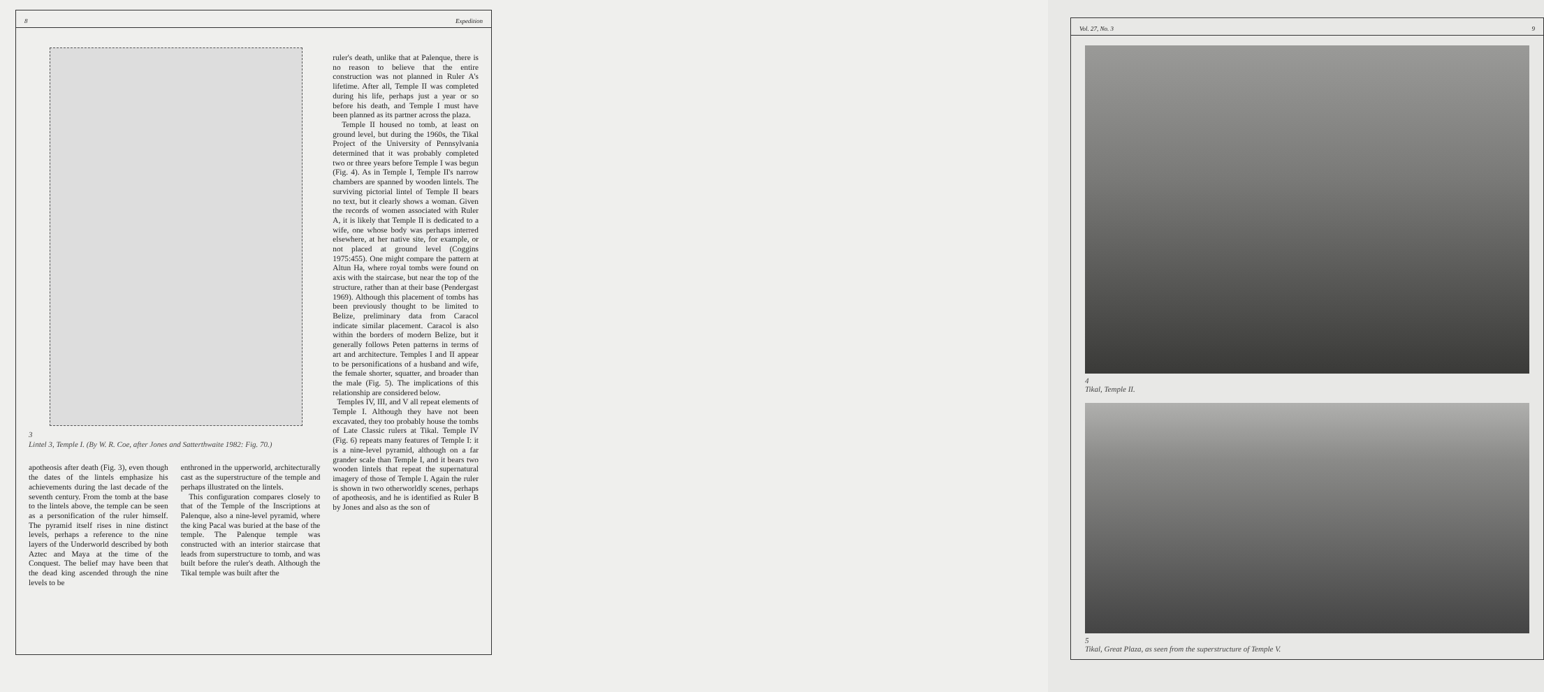8 Expedition
3
Lintel 3, Temple I. (By W. R. Coe, after Jones and Satterthwaite 1982: Fig. 70.)
apotheosis after death (Fig. 3), even though the dates of the lintels emphasize his achievements during the last decade of the seventh century. From the tomb at the base to the lintels above, the temple can be seen as a personification of the ruler himself. The pyramid itself rises in nine distinct levels, perhaps a reference to the nine layers of the Underworld described by both Aztec and Maya at the time of the Conquest. The belief may have been that the dead king ascended through the nine levels to be
enthroned in the upperworld, architecturally cast as the superstructure of the temple and perhaps illustrated on the lintels.
This configuration compares closely to that of the Temple of the Inscriptions at Palenque, also a nine-level pyramid, where the king Pacal was buried at the base of the temple. The Palenque temple was constructed with an interior staircase that leads from superstructure to tomb, and was built before the ruler's death. Although the Tikal temple was built after the
ruler's death, unlike that at Palenque, there is no reason to believe that the entire construction was not planned in Ruler A's lifetime. After all, Temple II was completed during his life, perhaps just a year or so before his death, and Temple I must have been planned as its partner across the plaza.
Temple II housed no tomb, at least on ground level, but during the 1960s, the Tikal Project of the University of Pennsylvania determined that it was probably completed two or three years before Temple I was begun (Fig. 4). As in Temple I, Temple II's narrow chambers are spanned by wooden lintels. The surviving pictorial lintel of Temple II bears no text, but it clearly shows a woman. Given the records of women associated with Ruler A, it is likely that Temple II is dedicated to a wife, one whose body was perhaps interred elsewhere, at her native site, for example, or not placed at ground level (Coggins 1975:455). One might compare the pattern at Altun Ha, where royal tombs were found on axis with the staircase, but near the top of the structure, rather than at their base (Pendergast 1969). Although this placement of tombs has been previously thought to be limited to Belize, preliminary data from Caracol indicate similar placement. Caracol is also within the borders of modern Belize, but it generally follows Peten patterns in terms of art and architecture. Temples I and II appear to be personifications of a husband and wife, the female shorter, squatter, and broader than the male (Fig. 5). The implications of this relationship are considered below.
Temples IV, III, and V all repeat elements of Temple I. Although they have not been excavated, they too probably house the tombs of Late Classic rulers at Tikal. Temple IV (Fig. 6) repeats many features of Temple I: it is a nine-level pyramid, although on a far grander scale than Temple I, and it bears two wooden lintels that repeat the supernatural imagery of those of Temple I. Again the ruler is shown in two otherworldly scenes, perhaps of apotheosis, and he is identified as Ruler B by Jones and also as the son of
Vol. 27, No. 3 9
4
Tikal, Temple II.
5
Tikal, Great Plaza, as seen from the superstructure of Temple V.